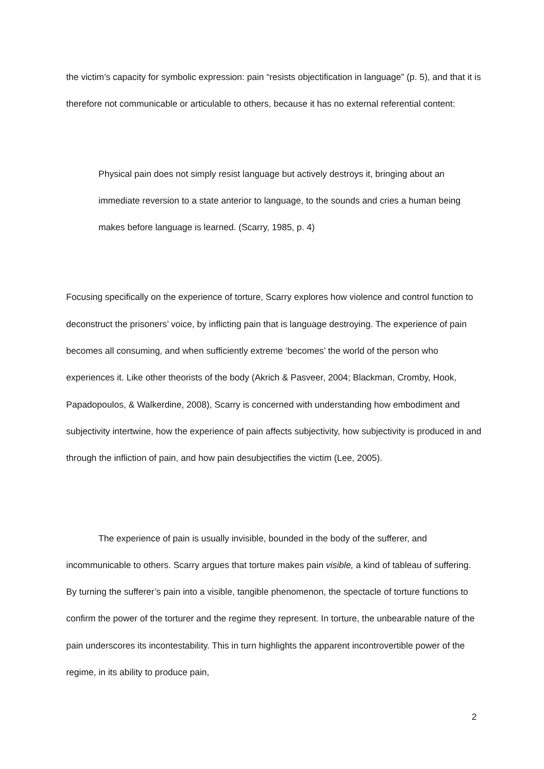the victim’s capacity for symbolic expression: pain “resists objectification in language” (p. 5), and that it is therefore not communicable or articulable to others, because it has no external referential content:
Physical pain does not simply resist language but actively destroys it, bringing about an immediate reversion to a state anterior to language, to the sounds and cries a human being makes before language is learned. (Scarry, 1985, p. 4)
Focusing specifically on the experience of torture, Scarry explores how violence and control function to deconstruct the prisoners’ voice, by inflicting pain that is language destroying. The experience of pain becomes all consuming, and when sufficiently extreme ‘becomes’ the world of the person who experiences it. Like other theorists of the body (Akrich & Pasveer, 2004; Blackman, Cromby, Hook, Papadopoulos, & Walkerdine, 2008), Scarry is concerned with understanding how embodiment and subjectivity intertwine, how the experience of pain affects subjectivity, how subjectivity is produced in and through the infliction of pain, and how pain desubjectifies the victim (Lee, 2005).
The experience of pain is usually invisible, bounded in the body of the sufferer, and incommunicable to others. Scarry argues that torture makes pain visible, a kind of tableau of suffering. By turning the sufferer’s pain into a visible, tangible phenomenon, the spectacle of torture functions to confirm the power of the torturer and the regime they represent. In torture, the unbearable nature of the pain underscores its incontestability. This in turn highlights the apparent incontrovertible power of the regime, in its ability to produce pain,
2